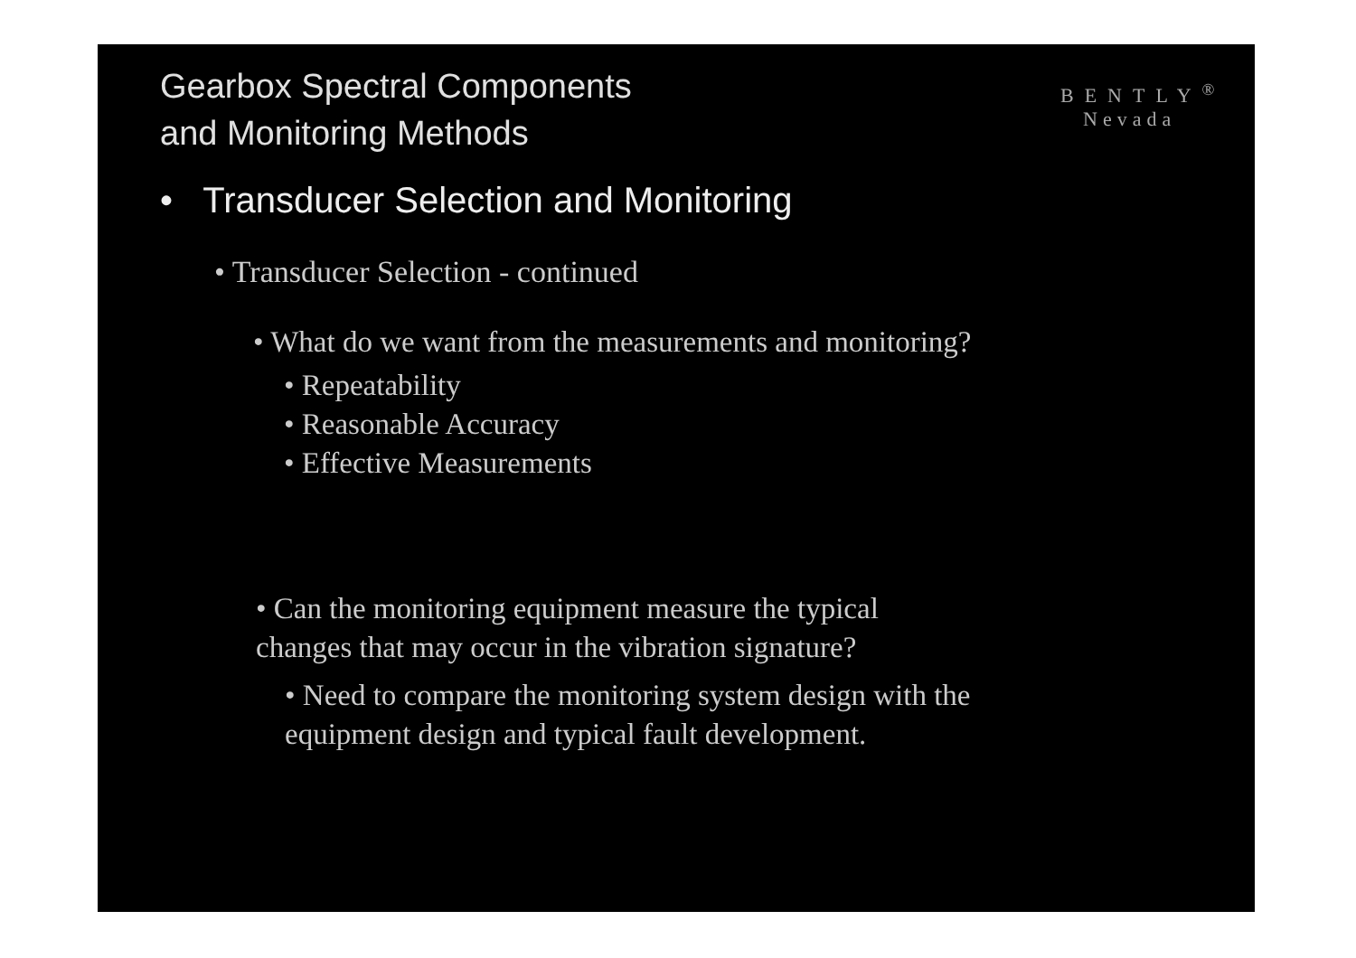Gearbox Spectral Components
and Monitoring Methods
BENTLY<sup>®</sup>
Nevada
• Transducer Selection and Monitoring
• Transducer Selection - continued
• What do we want from the measurements and monitoring?
• Repeatability
• Reasonable Accuracy
• Effective Measurements
• Can the monitoring equipment measure the typical
changes that may occur in the vibration signature?
• Need to compare the monitoring system design with the
equipment design and typical fault development.